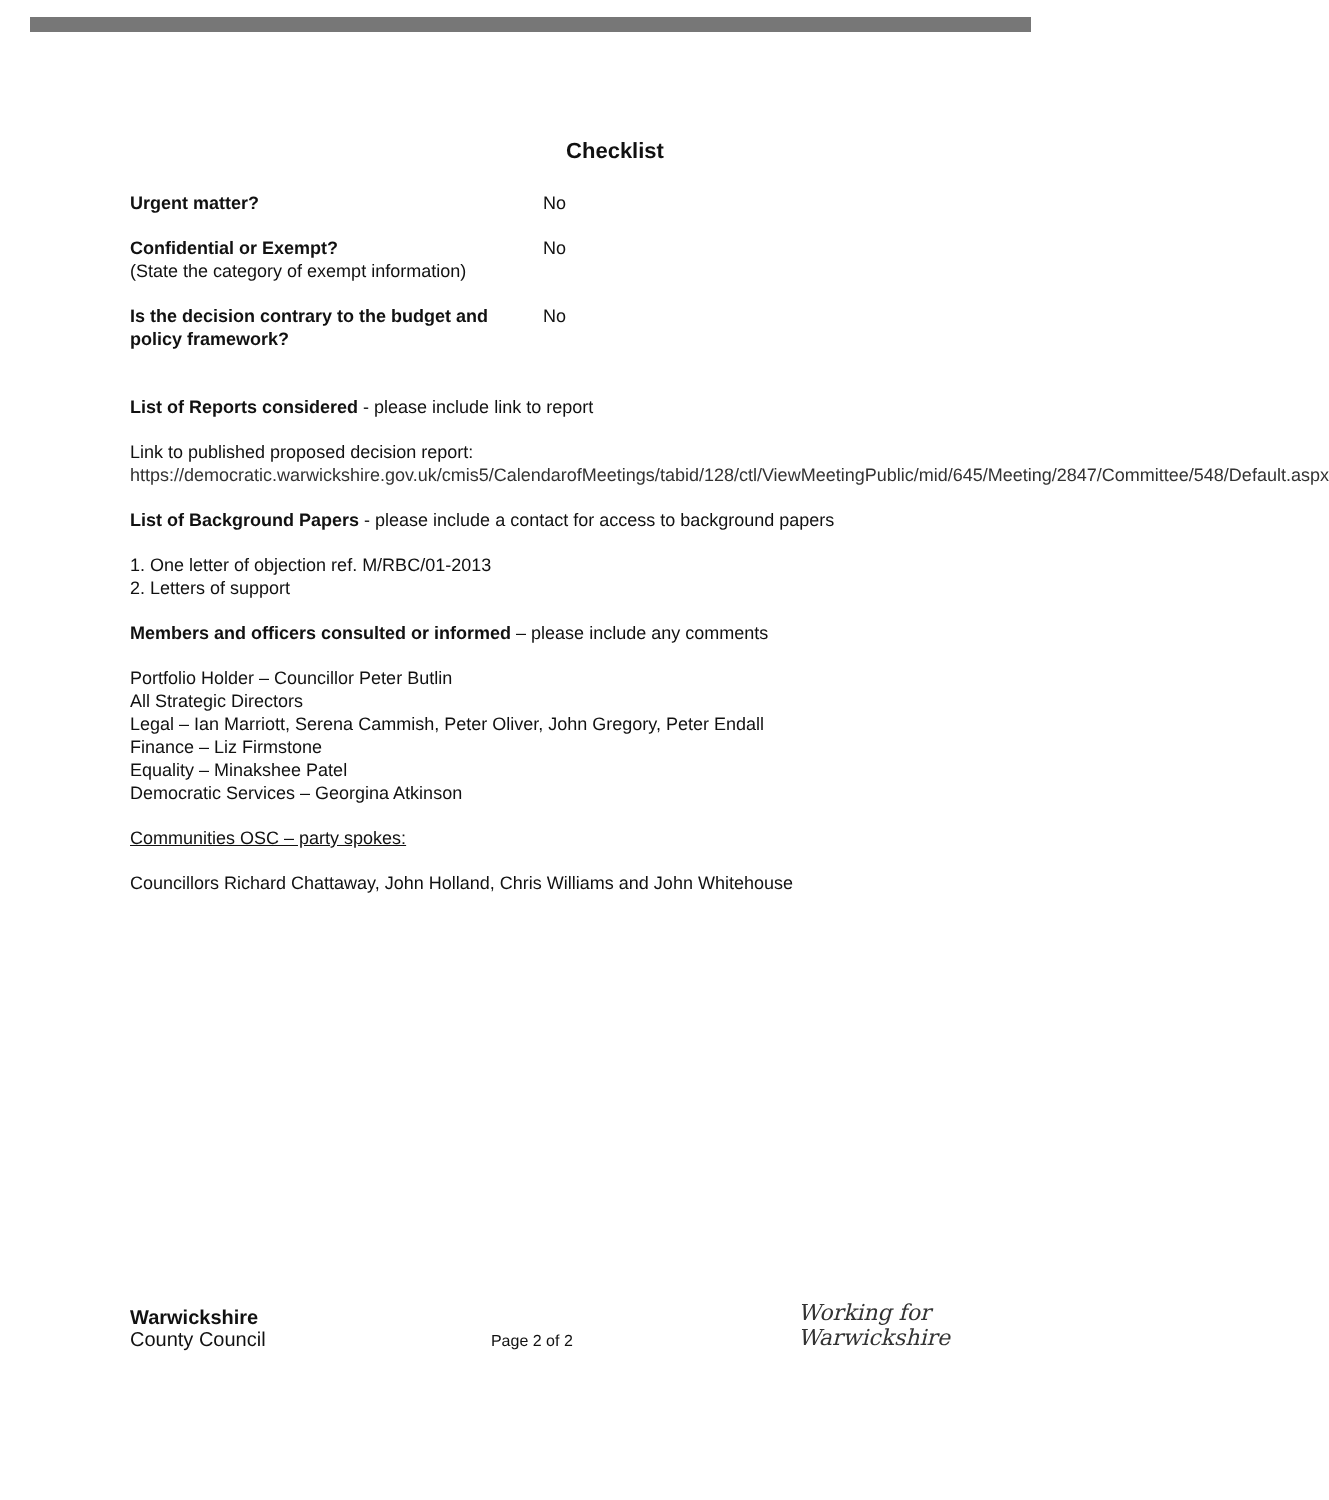Checklist
Urgent matter? No
Confidential or Exempt?
(State the category of exempt information)
No
Is the decision contrary to the budget and policy framework?
No
List of Reports considered - please include link to report
Link to published proposed decision report:
https://democratic.warwickshire.gov.uk/cmis5/CalendarofMeetings/tabid/128/ctl/ViewMeetingPublic/mid/645/Meeting/2847/Committee/548/Default.aspx
List of Background Papers - please include a contact for access to background papers
1. One letter of objection ref. M/RBC/01-2013
2. Letters of support
Members and officers consulted or informed – please include any comments
Portfolio Holder – Councillor Peter Butlin
All Strategic Directors
Legal – Ian Marriott, Serena Cammish, Peter Oliver, John Gregory, Peter Endall
Finance – Liz Firmstone
Equality – Minakshee Patel
Democratic Services – Georgina Atkinson
Communities OSC – party spokes:
Councillors Richard Chattaway, John Holland, Chris Williams and John Whitehouse
Warwickshire
County Council
Page 2 of 2
Working for
Warwickshire